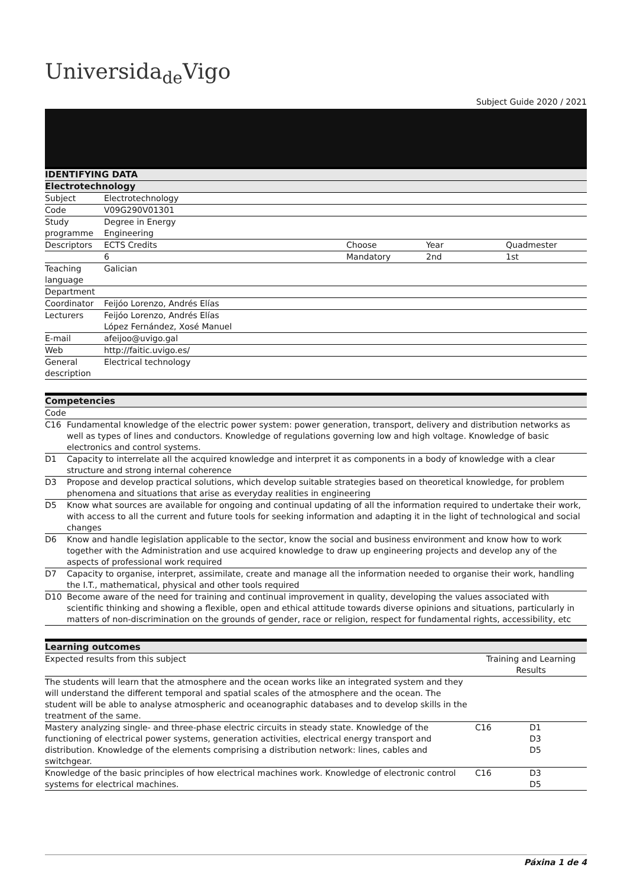Universida<sub>de</sub>Vigo
Subject Guide 2020 / 2021
| IDENTIFYING DATA | | | | |
| --- | --- | --- | --- | --- |
| Electrotechnology | | | | |
| Subject | Electrotechnology | | | |
| Code | V09G290V01301 | | | |
| Study programme | Degree in Energy Engineering | | | |
| Descriptors | ECTS Credits | Choose | Year | Quadmester |
| | 6 | Mandatory | 2nd | 1st |
| Teaching language | Galician | | | |
| Department | | | | |
| Coordinator | Feijóo Lorenzo, Andrés Elías | | | |
| Lecturers | Feijóo Lorenzo, Andrés Elías López Fernández, Xosé Manuel | | | |
| E-mail | afeijoo@uvigo.gal | | | |
| Web | http://faitic.uvigo.es/ | | | |
| General description | Electrical technology | | | |
| Competencies | |
| --- | --- |
| Code | |
| C16 | Fundamental knowledge of the electric power system: power generation, transport, delivery and distribution networks as well as types of lines and conductors. Knowledge of regulations governing low and high voltage. Knowledge of basic electronics and control systems. |
| D1 | Capacity to interrelate all the acquired knowledge and interpret it as components in a body of knowledge with a clear structure and strong internal coherence |
| D3 | Propose and develop practical solutions, which develop suitable strategies based on theoretical knowledge, for problem phenomena and situations that arise as everyday realities in engineering |
| D5 | Know what sources are available for ongoing and continual updating of all the information required to undertake their work, with access to all the current and future tools for seeking information and adapting it in the light of technological and social changes |
| D6 | Know and handle legislation applicable to the sector, know the social and business environment and know how to work together with the Administration and use acquired knowledge to draw up engineering projects and develop any of the aspects of professional work required |
| D7 | Capacity to organise, interpret, assimilate, create and manage all the information needed to organise their work, handling the I.T., mathematical, physical and other tools required |
| D10 | Become aware of the need for training and continual improvement in quality, developing the values associated with scientific thinking and showing a flexible, open and ethical attitude towards diverse opinions and situations, particularly in matters of non-discrimination on the grounds of gender, race or religion, respect for fundamental rights, accessibility, etc |
| Learning outcomes | | |
| --- | --- | --- |
| Expected results from this subject | Training and Learning Results | |
| The students will learn that the atmosphere and the ocean works like an integrated system and they will understand the different temporal and spatial scales of the atmosphere and the ocean. The student will be able to analyse atmospheric and oceanographic databases and to develop skills in the treatment of the same. | | |
| Mastery analyzing single- and three-phase electric circuits in steady state. Knowledge of the functioning of electrical power systems, generation activities, electrical energy transport and distribution. Knowledge of the elements comprising a distribution network: lines, cables and switchgear. | C16 | D1 D3 D5 |
| Knowledge of the basic principles of how electrical machines work. Knowledge of electronic control systems for electrical machines. | C16 | D3 D5 |
Páxina 1 de 4